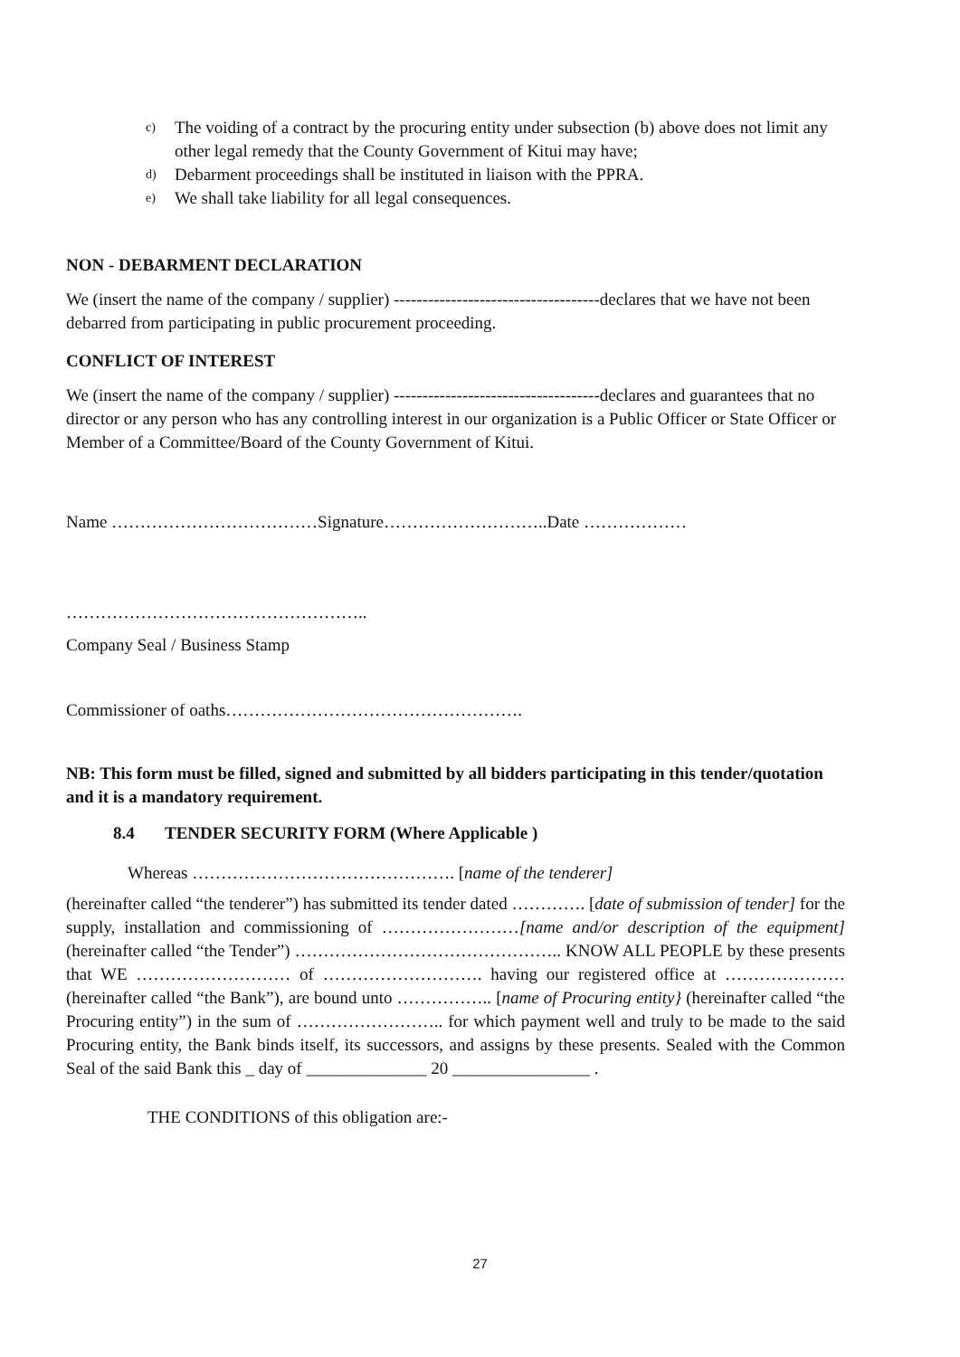c) The voiding of a contract by the procuring entity under subsection (b) above does not limit any other legal remedy that the County Government of Kitui may have;
d) Debarment proceedings shall be instituted in liaison with the PPRA.
e) We shall take liability for all legal consequences.
NON - DEBARMENT DECLARATION
We (insert the name of the company / supplier) ------------------------------------declares that we have not been debarred from participating in public procurement proceeding.
CONFLICT OF INTEREST
We (insert the name of the company / supplier) ------------------------------------declares and guarantees that no director or any person who has any controlling interest in our organization is a Public Officer or State Officer or Member of a Committee/Board of the County Government of Kitui.
Name ………………………………Signature………………………..Date ………………
……………………………………………..
Company Seal / Business Stamp
Commissioner of oaths…………………………………………….
NB: This form must be filled, signed and submitted by all bidders participating in this tender/quotation and it is a mandatory requirement.
8.4 TENDER SECURITY FORM (Where Applicable )
Whereas ………………………………………. [name of the tenderer]
(hereinafter called “the tenderer”) has submitted its tender dated …………. [date of submission of tender] for the supply, installation and commissioning of ……………………[name and/or description of the equipment] (hereinafter called “the Tender”) ……………………………………….. KNOW ALL PEOPLE by these presents that WE ……………………… of ………………………. having our registered office at ………………… (hereinafter called “the Bank”), are bound unto …………….. [name of Procuring entity} (hereinafter called “the Procuring entity”) in the sum of …………………….. for which payment well and truly to be made to the said Procuring entity, the Bank binds itself, its successors, and assigns by these presents. Sealed with the Common Seal of the said Bank this _ day of ______________ 20 ________________ .
THE CONDITIONS of this obligation are:-
27